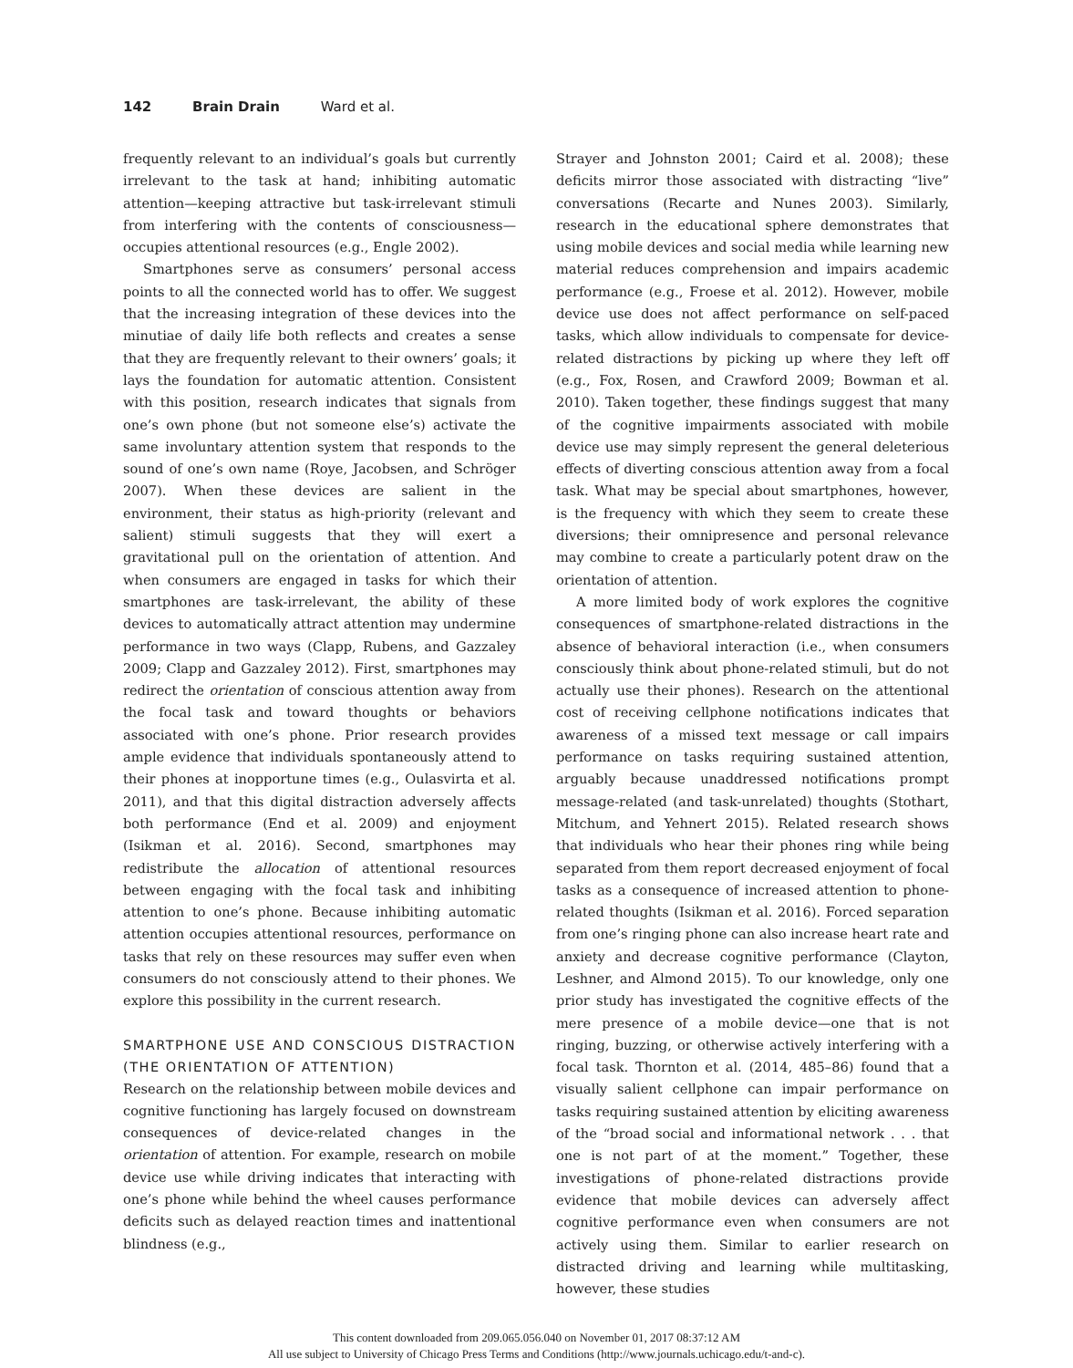142 Brain Drain Ward et al.
frequently relevant to an individual’s goals but currently irrelevant to the task at hand; inhibiting automatic attention—keeping attractive but task-irrelevant stimuli from interfering with the contents of consciousness—occupies attentional resources (e.g., Engle 2002).
Smartphones serve as consumers’ personal access points to all the connected world has to offer. We suggest that the increasing integration of these devices into the minutiae of daily life both reflects and creates a sense that they are frequently relevant to their owners’ goals; it lays the foundation for automatic attention. Consistent with this position, research indicates that signals from one’s own phone (but not someone else’s) activate the same involuntary attention system that responds to the sound of one’s own name (Roye, Jacobsen, and Schröger 2007). When these devices are salient in the environment, their status as high-priority (relevant and salient) stimuli suggests that they will exert a gravitational pull on the orientation of attention. And when consumers are engaged in tasks for which their smartphones are task-irrelevant, the ability of these devices to automatically attract attention may undermine performance in two ways (Clapp, Rubens, and Gazzaley 2009; Clapp and Gazzaley 2012). First, smartphones may redirect the orientation of conscious attention away from the focal task and toward thoughts or behaviors associated with one’s phone. Prior research provides ample evidence that individuals spontaneously attend to their phones at inopportune times (e.g., Oulasvirta et al. 2011), and that this digital distraction adversely affects both performance (End et al. 2009) and enjoyment (Isikman et al. 2016). Second, smartphones may redistribute the allocation of attentional resources between engaging with the focal task and inhibiting attention to one’s phone. Because inhibiting automatic attention occupies attentional resources, performance on tasks that rely on these resources may suffer even when consumers do not consciously attend to their phones. We explore this possibility in the current research.
SMARTPHONE USE AND CONSCIOUS DISTRACTION (THE ORIENTATION OF ATTENTION)
Research on the relationship between mobile devices and cognitive functioning has largely focused on downstream consequences of device-related changes in the orientation of attention. For example, research on mobile device use while driving indicates that interacting with one’s phone while behind the wheel causes performance deficits such as delayed reaction times and inattentional blindness (e.g.,
Strayer and Johnston 2001; Caird et al. 2008); these deficits mirror those associated with distracting “live” conversations (Recarte and Nunes 2003). Similarly, research in the educational sphere demonstrates that using mobile devices and social media while learning new material reduces comprehension and impairs academic performance (e.g., Froese et al. 2012). However, mobile device use does not affect performance on self-paced tasks, which allow individuals to compensate for device-related distractions by picking up where they left off (e.g., Fox, Rosen, and Crawford 2009; Bowman et al. 2010). Taken together, these findings suggest that many of the cognitive impairments associated with mobile device use may simply represent the general deleterious effects of diverting conscious attention away from a focal task. What may be special about smartphones, however, is the frequency with which they seem to create these diversions; their omnipresence and personal relevance may combine to create a particularly potent draw on the orientation of attention.
A more limited body of work explores the cognitive consequences of smartphone-related distractions in the absence of behavioral interaction (i.e., when consumers consciously think about phone-related stimuli, but do not actually use their phones). Research on the attentional cost of receiving cellphone notifications indicates that awareness of a missed text message or call impairs performance on tasks requiring sustained attention, arguably because unaddressed notifications prompt message-related (and task-unrelated) thoughts (Stothart, Mitchum, and Yehnert 2015). Related research shows that individuals who hear their phones ring while being separated from them report decreased enjoyment of focal tasks as a consequence of increased attention to phone-related thoughts (Isikman et al. 2016). Forced separation from one’s ringing phone can also increase heart rate and anxiety and decrease cognitive performance (Clayton, Leshner, and Almond 2015). To our knowledge, only one prior study has investigated the cognitive effects of the mere presence of a mobile device—one that is not ringing, buzzing, or otherwise actively interfering with a focal task. Thornton et al. (2014, 485–86) found that a visually salient cellphone can impair performance on tasks requiring sustained attention by eliciting awareness of the “broad social and informational network . . . that one is not part of at the moment.” Together, these investigations of phone-related distractions provide evidence that mobile devices can adversely affect cognitive performance even when consumers are not actively using them. Similar to earlier research on distracted driving and learning while multitasking, however, these studies
This content downloaded from 209.065.056.040 on November 01, 2017 08:37:12 AM
All use subject to University of Chicago Press Terms and Conditions (http://www.journals.uchicago.edu/t-and-c).